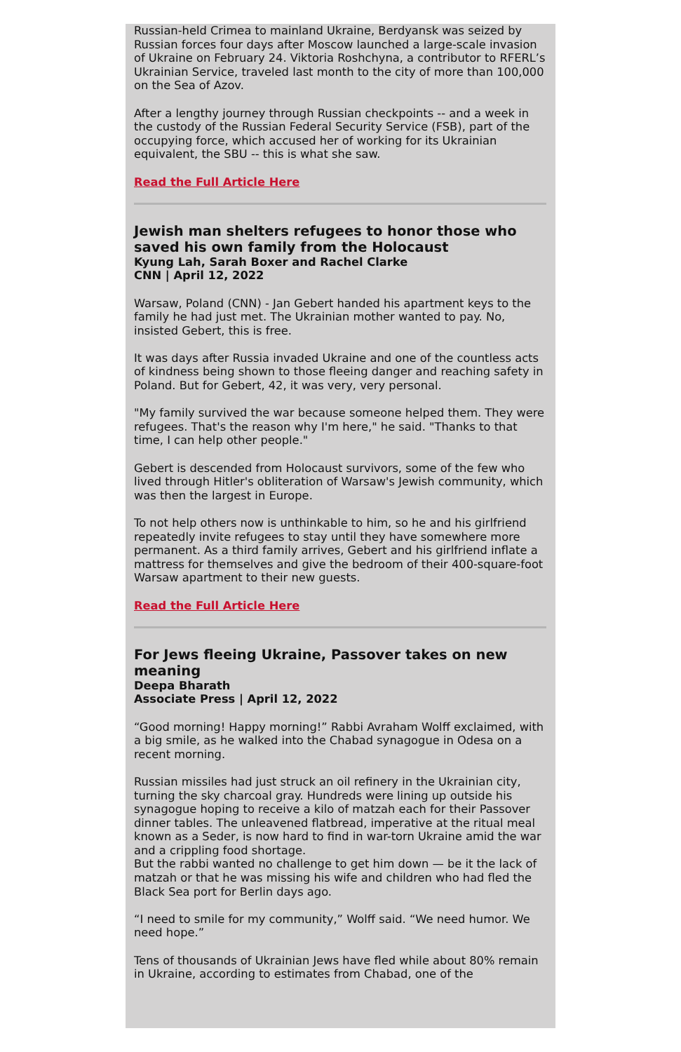Russian-held Crimea to mainland Ukraine, Berdyansk was seized by Russian forces four days after Moscow launched a large-scale invasion of Ukraine on February 24. Viktoria Roshchyna, a contributor to RFERL’s Ukrainian Service, traveled last month to the city of more than 100,000 on the Sea of Azov.
After a lengthy journey through Russian checkpoints -- and a week in the custody of the Russian Federal Security Service (FSB), part of the occupying force, which accused her of working for its Ukrainian equivalent, the SBU -- this is what she saw.
Read the Full Article Here
Jewish man shelters refugees to honor those who saved his own family from the Holocaust
Kyung Lah, Sarah Boxer and Rachel Clarke
CNN | April 12, 2022
Warsaw, Poland (CNN) - Jan Gebert handed his apartment keys to the family he had just met. The Ukrainian mother wanted to pay. No, insisted Gebert, this is free.
It was days after Russia invaded Ukraine and one of the countless acts of kindness being shown to those fleeing danger and reaching safety in Poland. But for Gebert, 42, it was very, very personal.
"My family survived the war because someone helped them. They were refugees. That's the reason why I'm here," he said. "Thanks to that time, I can help other people."
Gebert is descended from Holocaust survivors, some of the few who lived through Hitler's obliteration of Warsaw's Jewish community, which was then the largest in Europe.
To not help others now is unthinkable to him, so he and his girlfriend repeatedly invite refugees to stay until they have somewhere more permanent. As a third family arrives, Gebert and his girlfriend inflate a mattress for themselves and give the bedroom of their 400-square-foot Warsaw apartment to their new guests.
Read the Full Article Here
For Jews fleeing Ukraine, Passover takes on new meaning
Deepa Bharath
Associate Press | April 12, 2022
“Good morning! Happy morning!” Rabbi Avraham Wolff exclaimed, with a big smile, as he walked into the Chabad synagogue in Odesa on a recent morning.
Russian missiles had just struck an oil refinery in the Ukrainian city, turning the sky charcoal gray. Hundreds were lining up outside his synagogue hoping to receive a kilo of matzah each for their Passover dinner tables. The unleavened flatbread, imperative at the ritual meal known as a Seder, is now hard to find in war-torn Ukraine amid the war and a crippling food shortage.
But the rabbi wanted no challenge to get him down — be it the lack of matzah or that he was missing his wife and children who had fled the Black Sea port for Berlin days ago.
“I need to smile for my community,” Wolff said. “We need humor. We need hope.”
Tens of thousands of Ukrainian Jews have fled while about 80% remain in Ukraine, according to estimates from Chabad, one of the